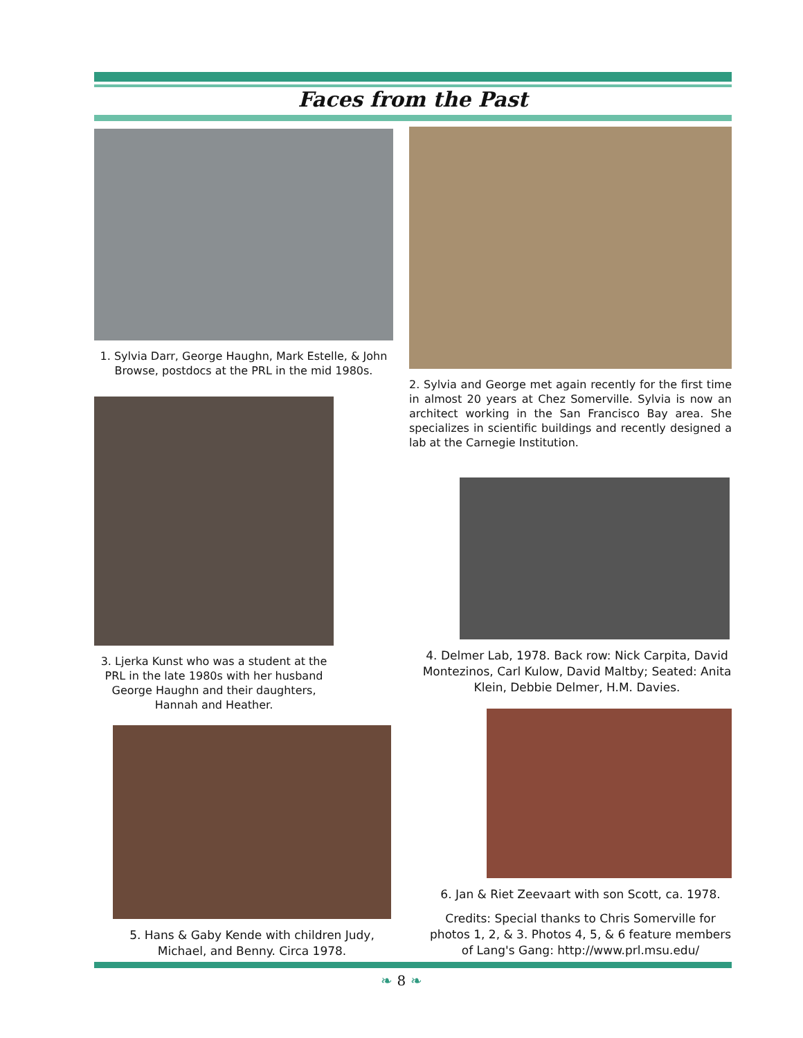Faces from the Past
1. Sylvia Darr, George Haughn, Mark Estelle, & John Browse, postdocs at the PRL in the mid 1980s.
2. Sylvia and George met again recently for the first time in almost 20 years at Chez Somerville. Sylvia is now an architect working in the San Francisco Bay area. She specializes in scientific buildings and recently designed a lab at the Carnegie Institution.
3. Ljerka Kunst who was a student at the PRL in the late 1980s with her husband George Haughn and their daughters, Hannah and Heather.
4. Delmer Lab, 1978. Back row: Nick Carpita, David Montezinos, Carl Kulow, David Maltby; Seated: Anita Klein, Debbie Delmer, H.M. Davies.
5. Hans & Gaby Kende with children Judy, Michael, and Benny. Circa 1978.
6. Jan & Riet Zeevaart with son Scott, ca. 1978.
Credits: Special thanks to Chris Somerville for photos 1, 2, & 3. Photos 4, 5, & 6 feature members of Lang's Gang: http://www.prl.msu.edu/
❧ 8 ❧